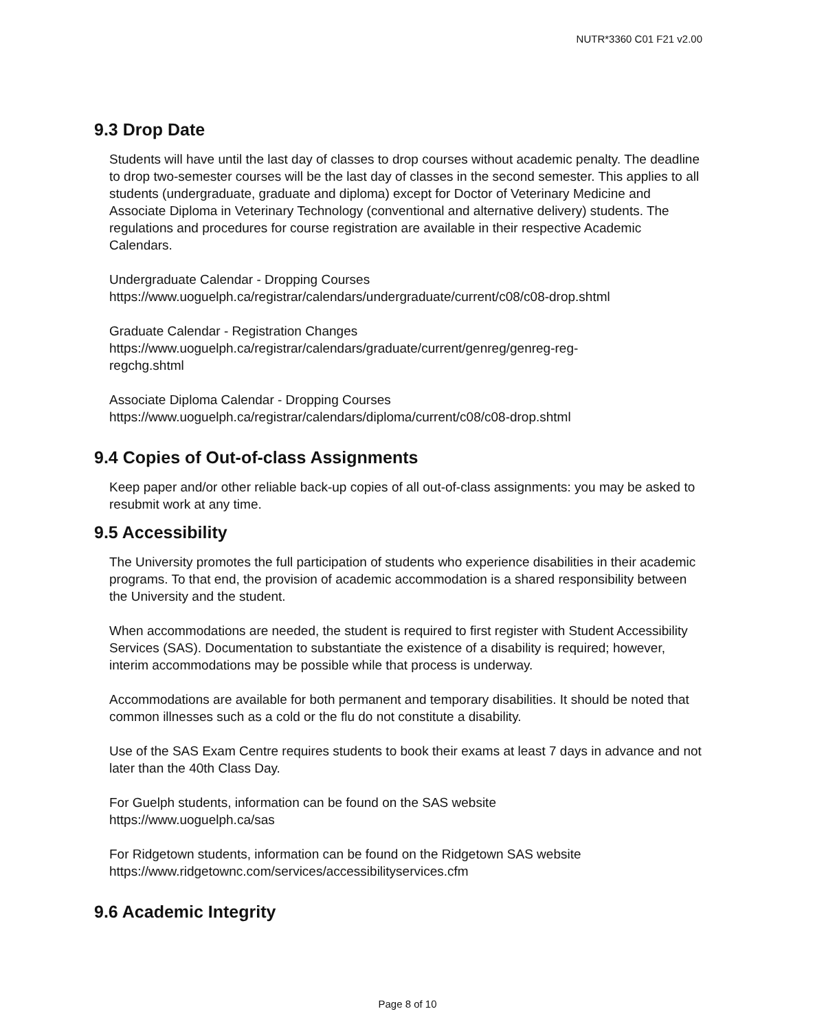NUTR*3360 C01 F21 v2.00
9.3 Drop Date
Students will have until the last day of classes to drop courses without academic penalty. The deadline to drop two-semester courses will be the last day of classes in the second semester. This applies to all students (undergraduate, graduate and diploma) except for Doctor of Veterinary Medicine and Associate Diploma in Veterinary Technology (conventional and alternative delivery) students. The regulations and procedures for course registration are available in their respective Academic Calendars.
Undergraduate Calendar - Dropping Courses
https://www.uoguelph.ca/registrar/calendars/undergraduate/current/c08/c08-drop.shtml
Graduate Calendar - Registration Changes
https://www.uoguelph.ca/registrar/calendars/graduate/current/genreg/genreg-reg-
regchg.shtml
Associate Diploma Calendar - Dropping Courses
https://www.uoguelph.ca/registrar/calendars/diploma/current/c08/c08-drop.shtml
9.4 Copies of Out-of-class Assignments
Keep paper and/or other reliable back-up copies of all out-of-class assignments: you may be asked to resubmit work at any time.
9.5 Accessibility
The University promotes the full participation of students who experience disabilities in their academic programs. To that end, the provision of academic accommodation is a shared responsibility between the University and the student.
When accommodations are needed, the student is required to first register with Student Accessibility Services (SAS). Documentation to substantiate the existence of a disability is required; however, interim accommodations may be possible while that process is underway.
Accommodations are available for both permanent and temporary disabilities. It should be noted that common illnesses such as a cold or the flu do not constitute a disability.
Use of the SAS Exam Centre requires students to book their exams at least 7 days in advance and not later than the 40th Class Day.
For Guelph students, information can be found on the SAS website
https://www.uoguelph.ca/sas
For Ridgetown students, information can be found on the Ridgetown SAS website
https://www.ridgetownc.com/services/accessibilityservices.cfm
9.6 Academic Integrity
Page 8 of 10